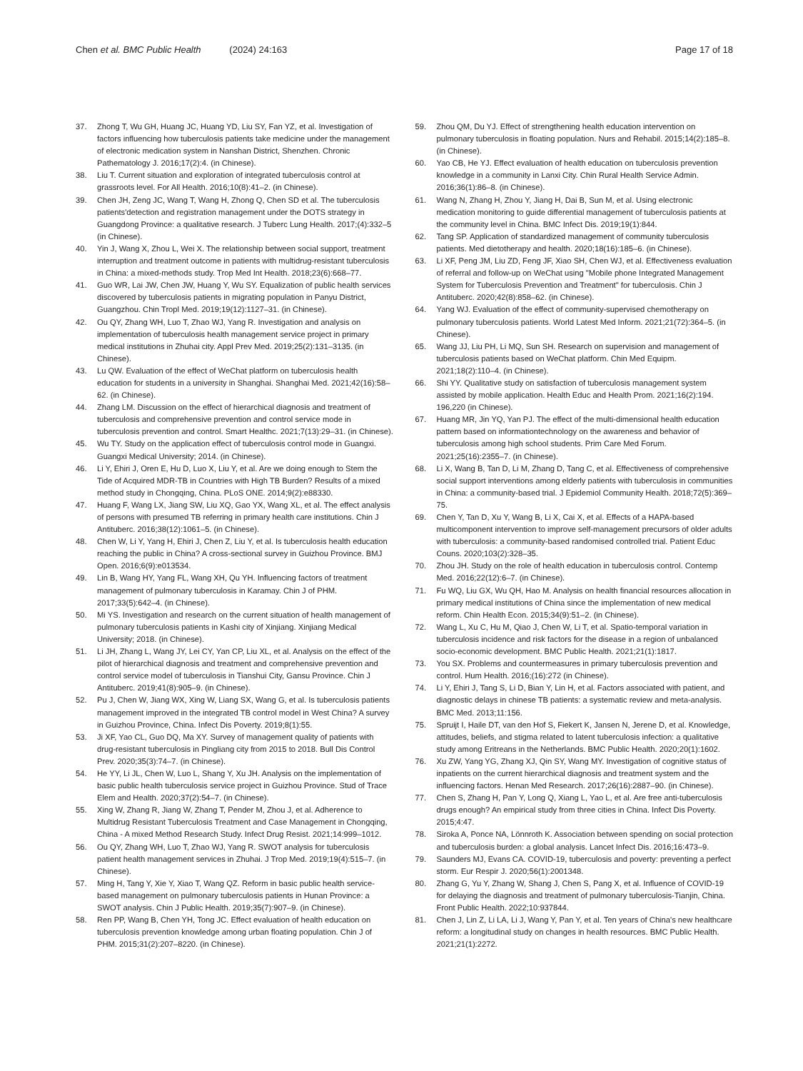Chen et al. BMC Public Health (2024) 24:163
Page 17 of 18
37. Zhong T, Wu GH, Huang JC, Huang YD, Liu SY, Fan YZ, et al. Investigation of factors influencing how tuberculosis patients take medicine under the management of electronic medication system in Nanshan District, Shenzhen. Chronic Pathematology J. 2016;17(2):4. (in Chinese).
38. Liu T. Current situation and exploration of integrated tuberculosis control at grassroots level. For All Health. 2016;10(8):41–2. (in Chinese).
39. Chen JH, Zeng JC, Wang T, Wang H, Zhong Q, Chen SD et al. The tuberculosis patients'detection and registration management under the DOTS strategy in Guangdong Province: a qualitative research. J Tuberc Lung Health. 2017;(4):332–5 (in Chinese).
40. Yin J, Wang X, Zhou L, Wei X. The relationship between social support, treatment interruption and treatment outcome in patients with multidrug-resistant tuberculosis in China: a mixed-methods study. Trop Med Int Health. 2018;23(6):668–77.
41. Guo WR, Lai JW, Chen JW, Huang Y, Wu SY. Equalization of public health services discovered by tuberculosis patients in migrating population in Panyu District, Guangzhou. Chin Tropl Med. 2019;19(12):1127–31. (in Chinese).
42. Ou QY, Zhang WH, Luo T, Zhao WJ, Yang R. Investigation and analysis on implementation of tuberculosis health management service project in primary medical institutions in Zhuhai city. Appl Prev Med. 2019;25(2):131–3135. (in Chinese).
43. Lu QW. Evaluation of the effect of WeChat platform on tuberculosis health education for students in a university in Shanghai. Shanghai Med. 2021;42(16):58–62. (in Chinese).
44. Zhang LM. Discussion on the effect of hierarchical diagnosis and treatment of tuberculosis and comprehensive prevention and control service mode in tuberculosis prevention and control. Smart Healthc. 2021;7(13):29–31. (in Chinese).
45. Wu TY. Study on the application effect of tuberculosis control mode in Guangxi. Guangxi Medical University; 2014. (in Chinese).
46. Li Y, Ehiri J, Oren E, Hu D, Luo X, Liu Y, et al. Are we doing enough to Stem the Tide of Acquired MDR-TB in Countries with High TB Burden? Results of a mixed method study in Chongqing, China. PLoS ONE. 2014;9(2):e88330.
47. Huang F, Wang LX, Jiang SW, Liu XQ, Gao YX, Wang XL, et al. The effect analysis of persons with presumed TB referring in primary health care institutions. Chin J Antituberc. 2016;38(12):1061–5. (in Chinese).
48. Chen W, Li Y, Yang H, Ehiri J, Chen Z, Liu Y, et al. Is tuberculosis health education reaching the public in China? A cross-sectional survey in Guizhou Province. BMJ Open. 2016;6(9):e013534.
49. Lin B, Wang HY, Yang FL, Wang XH, Qu YH. Influencing factors of treatment management of pulmonary tuberculosis in Karamay. Chin J of PHM. 2017;33(5):642–4. (in Chinese).
50. Mi YS. Investigation and research on the current situation of health management of pulmonary tuberculosis patients in Kashi city of Xinjiang. Xinjiang Medical University; 2018. (in Chinese).
51. Li JH, Zhang L, Wang JY, Lei CY, Yan CP, Liu XL, et al. Analysis on the effect of the pilot of hierarchical diagnosis and treatment and comprehensive prevention and control service model of tuberculosis in Tianshui City, Gansu Province. Chin J Antituberc. 2019;41(8):905–9. (in Chinese).
52. Pu J, Chen W, Jiang WX, Xing W, Liang SX, Wang G, et al. Is tuberculosis patients management improved in the integrated TB control model in West China? A survey in Guizhou Province, China. Infect Dis Poverty. 2019;8(1):55.
53. Ji XF, Yao CL, Guo DQ, Ma XY. Survey of management quality of patients with drug-resistant tuberculosis in Pingliang city from 2015 to 2018. Bull Dis Control Prev. 2020;35(3):74–7. (in Chinese).
54. He YY, Li JL, Chen W, Luo L, Shang Y, Xu JH. Analysis on the implementation of basic public health tuberculosis service project in Guizhou Province. Stud of Trace Elem and Health. 2020;37(2):54–7. (in Chinese).
55. Xing W, Zhang R, Jiang W, Zhang T, Pender M, Zhou J, et al. Adherence to Multidrug Resistant Tuberculosis Treatment and Case Management in Chongqing, China - A mixed Method Research Study. Infect Drug Resist. 2021;14:999–1012.
56. Ou QY, Zhang WH, Luo T, Zhao WJ, Yang R. SWOT analysis for tuberculosis patient health management services in Zhuhai. J Trop Med. 2019;19(4):515–7. (in Chinese).
57. Ming H, Tang Y, Xie Y, Xiao T, Wang QZ. Reform in basic public health service-based management on pulmonary tuberculosis patients in Hunan Province: a SWOT analysis. Chin J Public Health. 2019;35(7):907–9. (in Chinese).
58. Ren PP, Wang B, Chen YH, Tong JC. Effect evaluation of health education on tuberculosis prevention knowledge among urban floating population. Chin J of PHM. 2015;31(2):207–8220. (in Chinese).
59. Zhou QM, Du YJ. Effect of strengthening health education intervention on pulmonary tuberculosis in floating population. Nurs and Rehabil. 2015;14(2):185–8. (in Chinese).
60. Yao CB, He YJ. Effect evaluation of health education on tuberculosis prevention knowledge in a community in Lanxi City. Chin Rural Health Service Admin. 2016;36(1):86–8. (in Chinese).
61. Wang N, Zhang H, Zhou Y, Jiang H, Dai B, Sun M, et al. Using electronic medication monitoring to guide differential management of tuberculosis patients at the community level in China. BMC Infect Dis. 2019;19(1):844.
62. Tang SP. Application of standardized management of community tuberculosis patients. Med dietotherapy and health. 2020;18(16):185–6. (in Chinese).
63. Li XF, Peng JM, Liu ZD, Feng JF, Xiao SH, Chen WJ, et al. Effectiveness evaluation of referral and follow-up on WeChat using "Mobile phone Integrated Management System for Tuberculosis Prevention and Treatment" for tuberculosis. Chin J Antituberc. 2020;42(8):858–62. (in Chinese).
64. Yang WJ. Evaluation of the effect of community-supervised chemotherapy on pulmonary tuberculosis patients. World Latest Med Inform. 2021;21(72):364–5. (in Chinese).
65. Wang JJ, Liu PH, Li MQ, Sun SH. Research on supervision and management of tuberculosis patients based on WeChat platform. Chin Med Equipm. 2021;18(2):110–4. (in Chinese).
66. Shi YY. Qualitative study on satisfaction of tuberculosis management system assisted by mobile application. Health Educ and Health Prom. 2021;16(2):194. 196,220 (in Chinese).
67. Huang MR, Jin YQ, Yan PJ. The effect of the multi-dimensional health education pattern based on informationtechnology on the awareness and behavior of tuberculosis among high school students. Prim Care Med Forum. 2021;25(16):2355–7. (in Chinese).
68. Li X, Wang B, Tan D, Li M, Zhang D, Tang C, et al. Effectiveness of comprehensive social support interventions among elderly patients with tuberculosis in communities in China: a community-based trial. J Epidemiol Community Health. 2018;72(5):369–75.
69. Chen Y, Tan D, Xu Y, Wang B, Li X, Cai X, et al. Effects of a HAPA-based multicomponent intervention to improve self-management precursors of older adults with tuberculosis: a community-based randomised controlled trial. Patient Educ Couns. 2020;103(2):328–35.
70. Zhou JH. Study on the role of health education in tuberculosis control. Contemp Med. 2016;22(12):6–7. (in Chinese).
71. Fu WQ, Liu GX, Wu QH, Hao M. Analysis on health financial resources allocation in primary medical institutions of China since the implementation of new medical reform. Chin Health Econ. 2015;34(9):51–2. (in Chinese).
72. Wang L, Xu C, Hu M, Qiao J, Chen W, Li T, et al. Spatio-temporal variation in tuberculosis incidence and risk factors for the disease in a region of unbalanced socio-economic development. BMC Public Health. 2021;21(1):1817.
73. You SX. Problems and countermeasures in primary tuberculosis prevention and control. Hum Health. 2016;(16):272 (in Chinese).
74. Li Y, Ehiri J, Tang S, Li D, Bian Y, Lin H, et al. Factors associated with patient, and diagnostic delays in chinese TB patients: a systematic review and meta-analysis. BMC Med. 2013;11:156.
75. Spruijt I, Haile DT, van den Hof S, Fiekert K, Jansen N, Jerene D, et al. Knowledge, attitudes, beliefs, and stigma related to latent tuberculosis infection: a qualitative study among Eritreans in the Netherlands. BMC Public Health. 2020;20(1):1602.
76. Xu ZW, Yang YG, Zhang XJ, Qin SY, Wang MY. Investigation of cognitive status of inpatients on the current hierarchical diagnosis and treatment system and the influencing factors. Henan Med Research. 2017;26(16):2887–90. (in Chinese).
77. Chen S, Zhang H, Pan Y, Long Q, Xiang L, Yao L, et al. Are free anti-tuberculosis drugs enough? An empirical study from three cities in China. Infect Dis Poverty. 2015;4:47.
78. Siroka A, Ponce NA, Lönnroth K. Association between spending on social protection and tuberculosis burden: a global analysis. Lancet Infect Dis. 2016;16:473–9.
79. Saunders MJ, Evans CA. COVID-19, tuberculosis and poverty: preventing a perfect storm. Eur Respir J. 2020;56(1):2001348.
80. Zhang G, Yu Y, Zhang W, Shang J, Chen S, Pang X, et al. Influence of COVID-19 for delaying the diagnosis and treatment of pulmonary tuberculosis-Tianjin, China. Front Public Health. 2022;10:937844.
81. Chen J, Lin Z, Li LA, Li J, Wang Y, Pan Y, et al. Ten years of China's new healthcare reform: a longitudinal study on changes in health resources. BMC Public Health. 2021;21(1):2272.